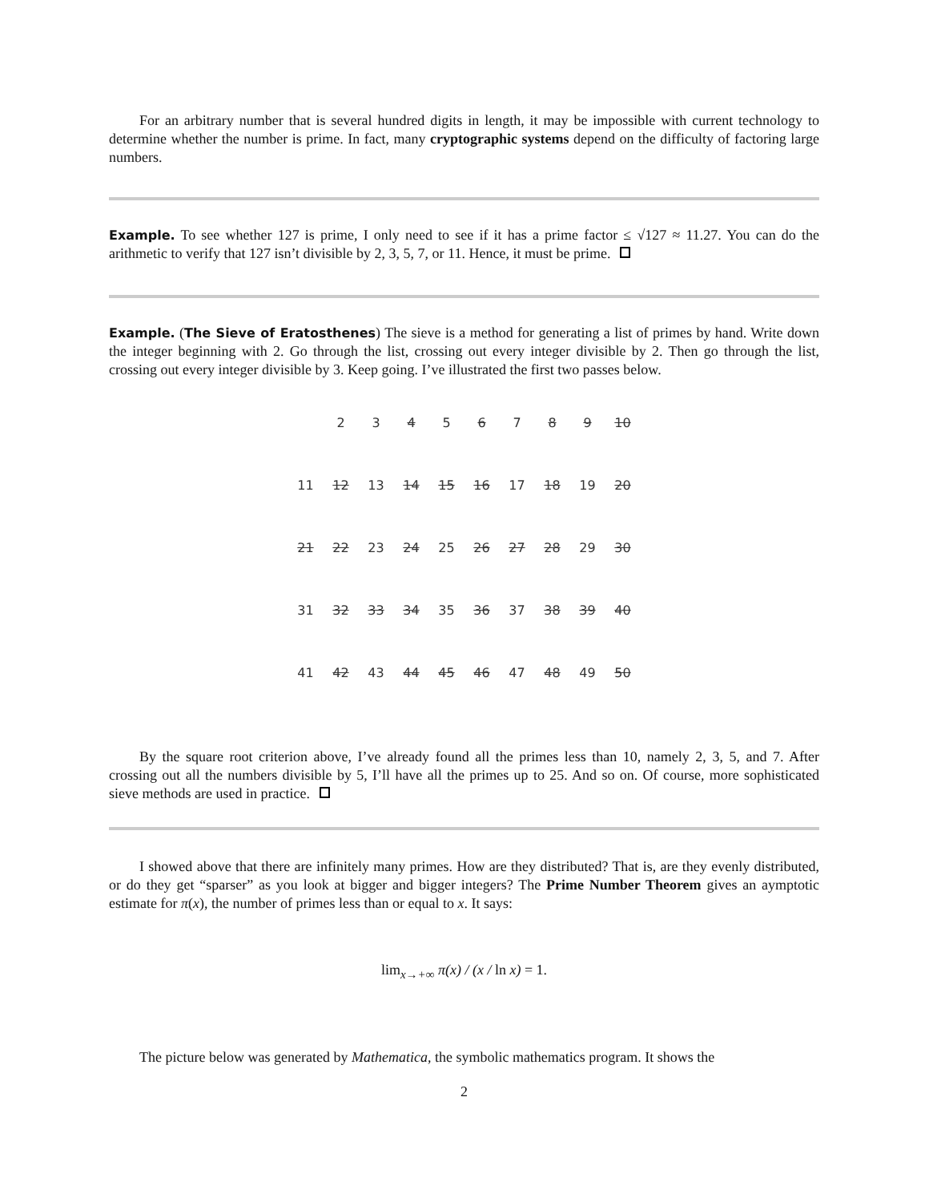For an arbitrary number that is several hundred digits in length, it may be impossible with current technology to determine whether the number is prime. In fact, many cryptographic systems depend on the difficulty of factoring large numbers.
Example. To see whether 127 is prime, I only need to see if it has a prime factor ≤ √127 ≈ 11.27. You can do the arithmetic to verify that 127 isn’t divisible by 2, 3, 5, 7, or 11. Hence, it must be prime.
Example. (The Sieve of Eratosthenes) The sieve is a method for generating a list of primes by hand. Write down the integer beginning with 2. Go through the list, crossing out every integer divisible by 2. Then go through the list, crossing out every integer divisible by 3. Keep going. I’ve illustrated the first two passes below.
| | 2 | 3 | 4 | 5 | 6 | 7 | 8 | 9 | 10 |
| 11 | 12 | 13 | 14 | 15 | 16 | 17 | 18 | 19 | 20 |
| 21 | 22 | 23 | 24 | 25 | 26 | 27 | 28 | 29 | 30 |
| 31 | 32 | 33 | 34 | 35 | 36 | 37 | 38 | 39 | 40 |
| 41 | 42 | 43 | 44 | 45 | 46 | 47 | 48 | 49 | 50 |
By the square root criterion above, I’ve already found all the primes less than 10, namely 2, 3, 5, and 7. After crossing out all the numbers divisible by 5, I’ll have all the primes up to 25. And so on. Of course, more sophisticated sieve methods are used in practice.
I showed above that there are infinitely many primes. How are they distributed? That is, are they evenly distributed, or do they get “sparser” as you look at bigger and bigger integers? The Prime Number Theorem gives an aymptotic estimate for π(x), the number of primes less than or equal to x. It says:
lim<sub>x→+∞</sub> π(x) / (x / ln x) = 1.
The picture below was generated by Mathematica, the symbolic mathematics program. It shows the
2